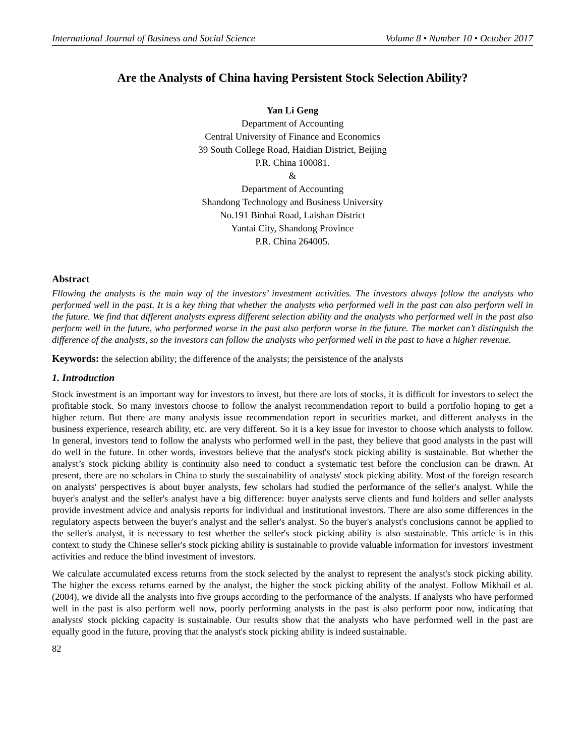International Journal of Business and Social Science Volume 8 • Number 10 • October 2017
Are the Analysts of China having Persistent Stock Selection Ability?
Yan Li Geng
Department of Accounting
Central University of Finance and Economics
39 South College Road, Haidian District, Beijing
P.R. China 100081.
&
Department of Accounting
Shandong Technology and Business University
No.191 Binhai Road, Laishan District
Yantai City, Shandong Province
P.R. China 264005.
Abstract
Fllowing the analysts is the main way of the investors’ investment activities. The investors always follow the analysts who performed well in the past. It is a key thing that whether the analysts who performed well in the past can also perform well in the future. We find that different analysts express different selection ability and the analysts who performed well in the past also perform well in the future, who performed worse in the past also perform worse in the future. The market can’t distinguish the difference of the analysts, so the investors can follow the analysts who performed well in the past to have a higher revenue.
Keywords: the selection ability; the difference of the analysts; the persistence of the analysts
1. Introduction
Stock investment is an important way for investors to invest, but there are lots of stocks, it is difficult for investors to select the profitable stock. So many investors choose to follow the analyst recommendation report to build a portfolio hoping to get a higher return. But there are many analysts issue recommendation report in securities market, and different analysts in the business experience, research ability, etc. are very different. So it is a key issue for investor to choose which analysts to follow. In general, investors tend to follow the analysts who performed well in the past, they believe that good analysts in the past will do well in the future. In other words, investors believe that the analyst's stock picking ability is sustainable. But whether the analyst’s stock picking ability is continuity also need to conduct a systematic test before the conclusion can be drawn. At present, there are no scholars in China to study the sustainability of analysts' stock picking ability. Most of the foreign research on analysts' perspectives is about buyer analysts, few scholars had studied the performance of the seller's analyst. While the buyer's analyst and the seller's analyst have a big difference: buyer analysts serve clients and fund holders and seller analysts provide investment advice and analysis reports for individual and institutional investors. There are also some differences in the regulatory aspects between the buyer's analyst and the seller's analyst. So the buyer's analyst's conclusions cannot be applied to the seller's analyst, it is necessary to test whether the seller's stock picking ability is also sustainable. This article is in this context to study the Chinese seller's stock picking ability is sustainable to provide valuable information for investors' investment activities and reduce the blind investment of investors.
We calculate accumulated excess returns from the stock selected by the analyst to represent the analyst's stock picking ability. The higher the excess returns earned by the analyst, the higher the stock picking ability of the analyst. Follow Mikhail et al.(2004), we divide all the analysts into five groups according to the performance of the analysts. If analysts who have performed well in the past is also perform well now, poorly performing analysts in the past is also perform poor now, indicating that analysts' stock picking capacity is sustainable. Our results show that the analysts who have performed well in the past are equally good in the future, proving that the analyst's stock picking ability is indeed sustainable.
82